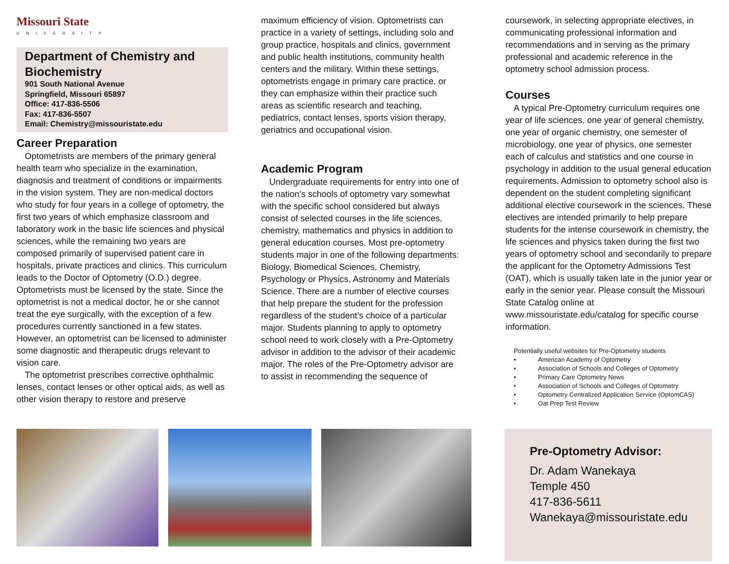Missouri State
UNIVERSITY
Department of Chemistry and Biochemistry
901 South National Avenue
Springfield, Missouri 65897
Office: 417-836-5506
Fax: 417-836-5507
Email: Chemistry@missouristate.edu
Career Preparation
Optometrists are members of the primary general health team who specialize in the examination, diagnosis and treatment of conditions or impairments in the vision system. They are non-medical doctors who study for four years in a college of optometry, the first two years of which emphasize classroom and laboratory work in the basic life sciences and physical sciences, while the remaining two years are composed primarily of supervised patient care in hospitals, private practices and clinics. This curriculum leads to the Doctor of Optometry (O.D.) degree. Optometrists must be licensed by the state. Since the optometrist is not a medical doctor, he or she cannot treat the eye surgically, with the exception of a few procedures currently sanctioned in a few states. However, an optometrist can be licensed to administer some diagnostic and therapeutic drugs relevant to vision care.
The optometrist prescribes corrective ophthalmic lenses, contact lenses or other optical aids, as well as other vision therapy to restore and preserve
maximum efficiency of vision. Optometrists can practice in a variety of settings, including solo and group practice, hospitals and clinics, government and public health institutions, community health centers and the military. Within these settings, optometrists engage in primary care practice, or they can emphasize within their practice such areas as scientific research and teaching, pediatrics, contact lenses, sports vision therapy, geriatrics and occupational vision.
Academic Program
Undergraduate requirements for entry into one of the nation’s schools of optometry vary somewhat with the specific school considered but always consist of selected courses in the life sciences, chemistry, mathematics and physics in addition to general education courses. Most pre-optometry students major in one of the following departments: Biology, Biomedical Sciences, Chemistry, Psychology or Physics, Astronomy and Materials Science. There are a number of elective courses that help prepare the student for the profession regardless of the student’s choice of a particular major. Students planning to apply to optometry school need to work closely with a Pre-Optometry advisor in addition to the advisor of their academic major. The roles of the Pre-Optometry advisor are to assist in recommending the sequence of
coursework, in selecting appropriate electives, in communicating professional information and recommendations and in serving as the primary professional and academic reference in the optometry school admission process.
Courses
A typical Pre-Optometry curriculum requires one year of life sciences, one year of general chemistry, one year of organic chemistry, one semester of microbiology, one year of physics, one semester each of calculus and statistics and one course in psychology in addition to the usual general education requirements. Admission to optometry school also is dependent on the student completing significant additional elective coursework in the sciences. These electives are intended primarily to help prepare students for the intense coursework in chemistry, the life sciences and physics taken during the first two years of optometry school and secondarily to prepare the applicant for the Optometry Admissions Test (OAT), which is usually taken late in the junior year or early in the senior year. Please consult the Missouri State Catalog online at www.missouristate.edu/catalog for specific course information.
Potentially useful websites for Pre-Optometry students
• American Academy of Optometry
• Association of Schools and Colleges of Optometry
• Primary Care Optometry News
• Association of Schools and Colleges of Optometry
• Optometry Centralized Application Service (OptomCAS)
• Oat Prep Test Review
Pre-Optometry Advisor:
Dr. Adam Wanekaya
Temple 450
417-836-5611
Wanekaya@missouristate.edu